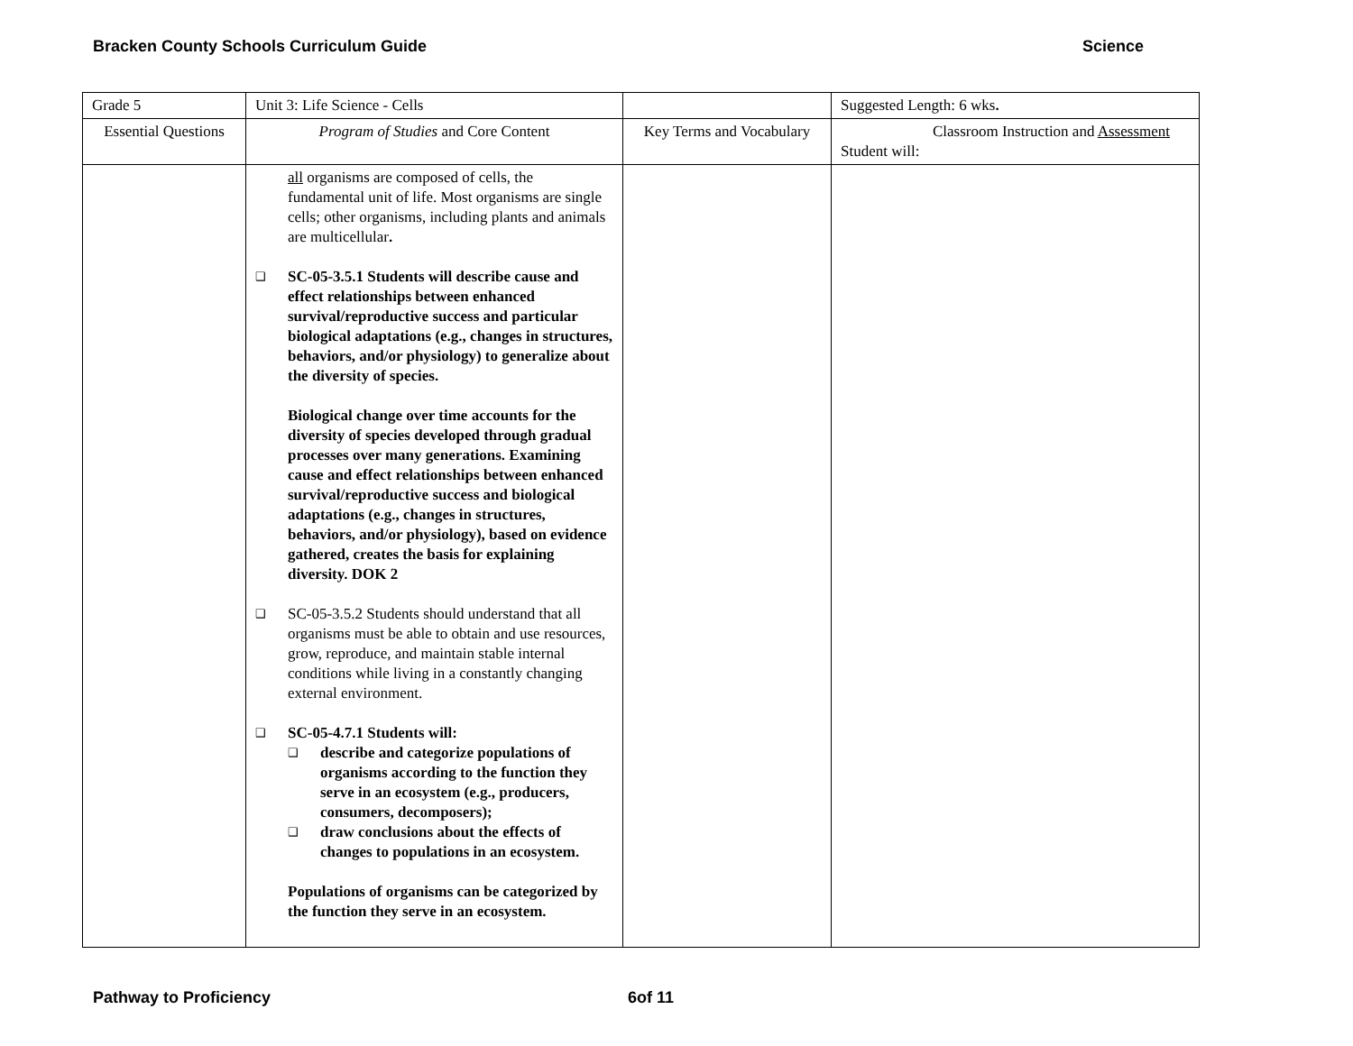Bracken County Schools Curriculum Guide Science
| Grade 5 | Unit 3: Life Science - Cells | | Suggested Length: 6 wks . |
| Essential Questions | Program of Studies and Core Content | Key Terms and Vocabulary | Classroom Instruction and Assessment Student will: |
| | all organisms are composed of cells, the fundamental unit of life. Most organisms are single cells; other organisms, including plants and animals are multicellular . ❑ SC-05-3.5.1 Students will describe cause and effect relationships between enhanced survival/reproductive success and particular biological adaptations (e.g., changes in structures, behaviors, and/or physiology) to generalize about the diversity of species. Biological change over time accounts for the diversity of species developed through gradual processes over many generations. Examining cause and effect relationships between enhanced survival/reproductive success and biological adaptations (e.g., changes in structures, behaviors, and/or physiology), based on evidence gathered, creates the basis for explaining diversity. DOK 2 ❑ SC-05-3.5.2 Students should understand that all organisms must be able to obtain and use resources, grow, reproduce, and maintain stable internal conditions while living in a constantly changing external environment. ❑ SC-05-4.7.1 Students will: ❑ describe and categorize populations of organisms according to the function they serve in an ecosystem (e.g., producers, consumers, decomposers); ❑ draw conclusions about the effects of changes to populations in an ecosystem. Populations of organisms can be categorized by the function they serve in an ecosystem. | | |
Pathway to Proficiency 6of 11